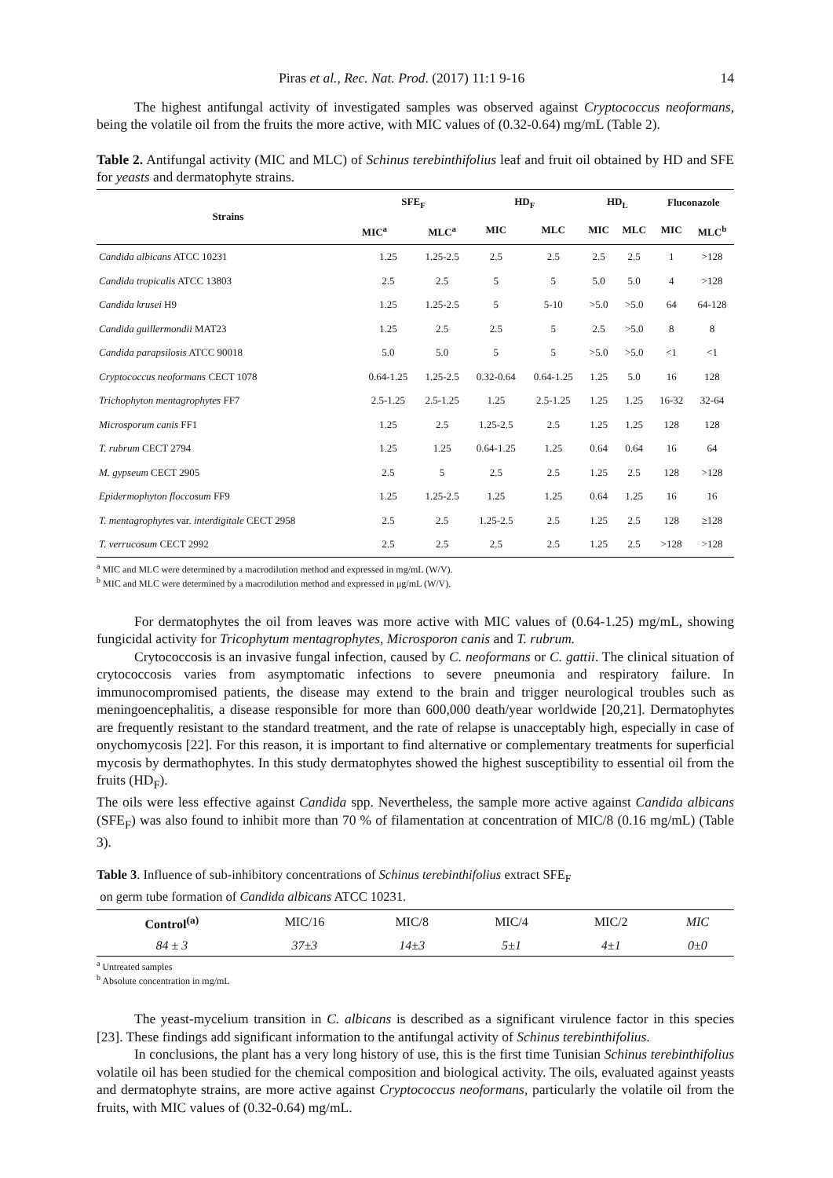Piras et al., Rec. Nat. Prod. (2017) 11:1 9-16 14
The highest antifungal activity of investigated samples was observed against Cryptococcus neoformans, being the volatile oil from the fruits the more active, with MIC values of (0.32-0.64) mg/mL (Table 2).
Table 2. Antifungal activity (MIC and MLC) of Schinus terebinthifolius leaf and fruit oil obtained by HD and SFE for yeasts and dermatophyte strains.
| Strains | SFE<sub>F</sub> | | HD<sub>F</sub> | | HD<sub>L</sub> | | Fluconazole | |
| --- | --- | --- | --- | --- | --- | --- | --- | --- |
| | MIC<sup>a</sup> | MLC<sup>a</sup> | MIC | MLC | MIC | MLC | MIC | MLC<sup>b</sup> |
| Candida albicans ATCC 10231 | 1.25 | 1.25-2.5 | 2.5 | 2.5 | 2.5 | 2.5 | 1 | >128 |
| Candida tropicalis ATCC 13803 | 2.5 | 2.5 | 5 | 5 | 5.0 | 5.0 | 4 | >128 |
| Candida krusei H9 | 1.25 | 1.25-2.5 | 5 | 5-10 | >5.0 | >5.0 | 64 | 64-128 |
| Candida guillermondii MAT23 | 1.25 | 2.5 | 2.5 | 5 | 2.5 | >5.0 | 8 | 8 |
| Candida parapsilosis ATCC 90018 | 5.0 | 5.0 | 5 | 5 | >5.0 | >5.0 | <1 | <1 |
| Cryptococcus neoformans CECT 1078 | 0.64-1.25 | 1.25-2.5 | 0.32-0.64 | 0.64-1.25 | 1.25 | 5.0 | 16 | 128 |
| Trichophyton mentagrophytes FF7 | 2.5-1.25 | 2.5-1.25 | 1.25 | 2.5-1.25 | 1.25 | 1.25 | 16-32 | 32-64 |
| Microsporum canis FF1 | 1.25 | 2.5 | 1.25-2.5 | 2.5 | 1.25 | 1.25 | 128 | 128 |
| T. rubrum CECT 2794 | 1.25 | 1.25 | 0.64-1.25 | 1.25 | 0.64 | 0.64 | 16 | 64 |
| M. gypseum CECT 2905 | 2.5 | 5 | 2.5 | 2.5 | 1.25 | 2.5 | 128 | >128 |
| Epidermophyton floccosum FF9 | 1.25 | 1.25-2.5 | 1.25 | 1.25 | 0.64 | 1.25 | 16 | 16 |
| T. mentagrophytes var. interdigitale CECT 2958 | 2.5 | 2.5 | 1.25-2.5 | 2.5 | 1.25 | 2.5 | 128 | ≥128 |
| T. verrucosum CECT 2992 | 2.5 | 2.5 | 2.5 | 2.5 | 1.25 | 2.5 | >128 | >128 |
<sup>a</sup> MIC and MLC were determined by a macrodilution method and expressed in mg/mL (W/V).
<sup>b</sup> MIC and MLC were determined by a macrodilution method and expressed in μg/mL (W/V).
For dermatophytes the oil from leaves was more active with MIC values of (0.64-1.25) mg/mL, showing fungicidal activity for Tricophytum mentagrophytes, Microsporon canis and T. rubrum.
Crytococcosis is an invasive fungal infection, caused by C. neoformans or C. gattii. The clinical situation of crytococcosis varies from asymptomatic infections to severe pneumonia and respiratory failure. In immunocompromised patients, the disease may extend to the brain and trigger neurological troubles such as meningoencephalitis, a disease responsible for more than 600,000 death/year worldwide [20,21]. Dermatophytes are frequently resistant to the standard treatment, and the rate of relapse is unacceptably high, especially in case of onychomycosis [22]. For this reason, it is important to find alternative or complementary treatments for superficial mycosis by dermathophytes. In this study dermatophytes showed the highest susceptibility to essential oil from the fruits (HD<sub>F</sub>).
The oils were less effective against Candida spp. Nevertheless, the sample more active against Candida albicans (SFE<sub>F</sub>) was also found to inhibit more than 70 % of filamentation at concentration of MIC/8 (0.16 mg/mL) (Table 3).
Table 3. Influence of sub-inhibitory concentrations of Schinus terebinthifolius extract SFE<sub>F</sub>
on germ tube formation of Candida albicans ATCC 10231.
| Control<sup>(a)</sup> | MIC/16 | MIC/8 | MIC/4 | MIC/2 | MIC |
| 84 ± 3 | 37±3 | 14±3 | 5±1 | 4±1 | 0±0 |
<sup>a</sup> Untreated samples
<sup>b</sup> Absolute concentration in mg/mL
The yeast-mycelium transition in C. albicans is described as a significant virulence factor in this species [23]. These findings add significant information to the antifungal activity of Schinus terebinthifolius.
In conclusions, the plant has a very long history of use, this is the first time Tunisian Schinus terebinthifolius volatile oil has been studied for the chemical composition and biological activity. The oils, evaluated against yeasts and dermatophyte strains, are more active against Cryptococcus neoformans, particularly the volatile oil from the fruits, with MIC values of (0.32-0.64) mg/mL.